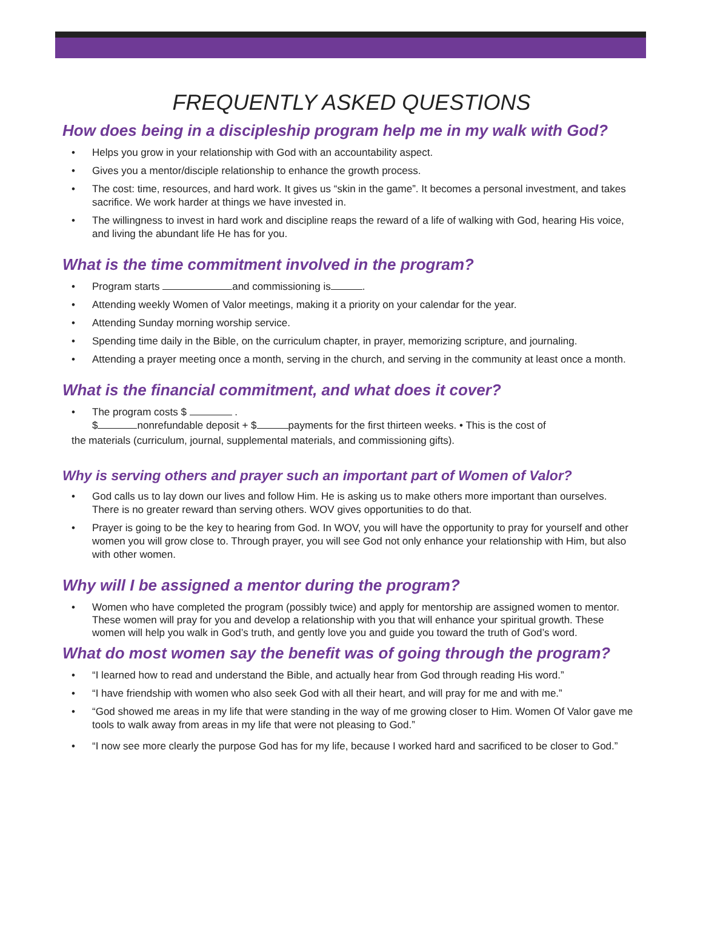FREQUENTLY ASKED QUESTIONS
How does being in a discipleship program help me in my walk with God?
• Helps you grow in your relationship with God with an accountability aspect.
• Gives you a mentor/disciple relationship to enhance the growth process.
• The cost: time, resources, and hard work. It gives us “skin in the game”. It becomes a personal investment, and takes sacrifice. We work harder at things we have invested in.
• The willingness to invest in hard work and discipline reaps the reward of a life of walking with God, hearing His voice, and living the abundant life He has for you.
What is the time commitment involved in the program?
• Program starts and commissioning is .
• Attending weekly Women of Valor meetings, making it a priority on your calendar for the year.
• Attending Sunday morning worship service.
• Spending time daily in the Bible, on the curriculum chapter, in prayer, memorizing scripture, and journaling.
• Attending a prayer meeting once a month, serving in the church, and serving in the community at least once a month.
What is the financial commitment, and what does it cover?
• The program costs $ .
$ nonrefundable deposit + $ payments for the first thirteen weeks. • This is the cost of
the materials (curriculum, journal, supplemental materials, and commissioning gifts).
Why is serving others and prayer such an important part of Women of Valor?
• God calls us to lay down our lives and follow Him. He is asking us to make others more important than ourselves. There is no greater reward than serving others. WOV gives opportunities to do that.
• Prayer is going to be the key to hearing from God. In WOV, you will have the opportunity to pray for yourself and other women you will grow close to. Through prayer, you will see God not only enhance your relationship with Him, but also with other women.
Why will I be assigned a mentor during the program?
• Women who have completed the program (possibly twice) and apply for mentorship are assigned women to mentor. These women will pray for you and develop a relationship with you that will enhance your spiritual growth. These women will help you walk in God’s truth, and gently love you and guide you toward the truth of God’s word.
What do most women say the benefit was of going through the program?
• “I learned how to read and understand the Bible, and actually hear from God through reading His word.”
• “I have friendship with women who also seek God with all their heart, and will pray for me and with me.”
• “God showed me areas in my life that were standing in the way of me growing closer to Him. Women Of Valor gave me tools to walk away from areas in my life that were not pleasing to God.”
• “I now see more clearly the purpose God has for my life, because I worked hard and sacrificed to be closer to God.”